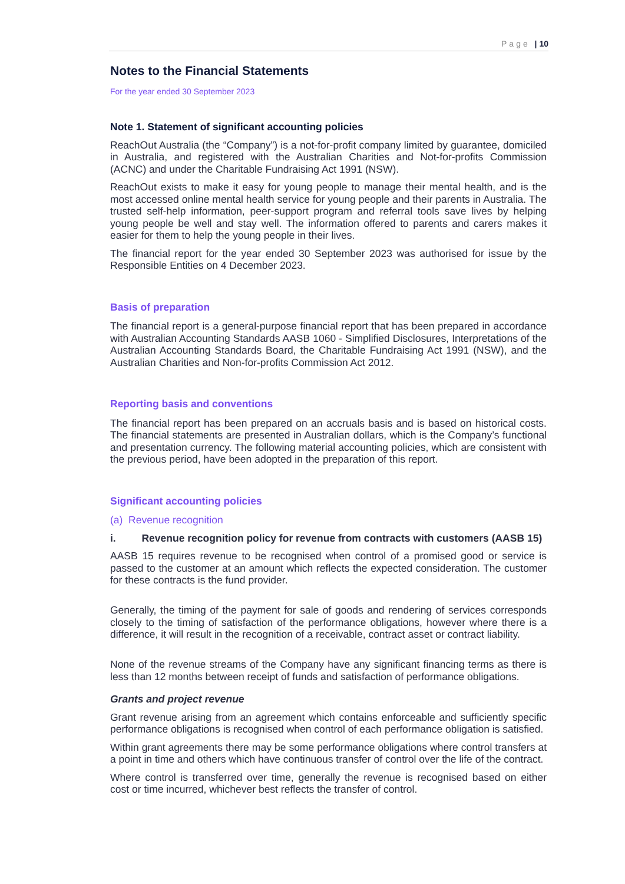Page | 10
Notes to the Financial Statements
For the year ended 30 September 2023
Note 1. Statement of significant accounting policies
ReachOut Australia (the “Company”) is a not-for-profit company limited by guarantee, domiciled in Australia, and registered with the Australian Charities and Not-for-profits Commission (ACNC) and under the Charitable Fundraising Act 1991 (NSW).
ReachOut exists to make it easy for young people to manage their mental health, and is the most accessed online mental health service for young people and their parents in Australia. The trusted self-help information, peer-support program and referral tools save lives by helping young people be well and stay well. The information offered to parents and carers makes it easier for them to help the young people in their lives.
The financial report for the year ended 30 September 2023 was authorised for issue by the Responsible Entities on 4 December 2023.
Basis of preparation
The financial report is a general-purpose financial report that has been prepared in accordance with Australian Accounting Standards AASB 1060 - Simplified Disclosures, Interpretations of the Australian Accounting Standards Board, the Charitable Fundraising Act 1991 (NSW), and the Australian Charities and Non-for-profits Commission Act 2012.
Reporting basis and conventions
The financial report has been prepared on an accruals basis and is based on historical costs. The financial statements are presented in Australian dollars, which is the Company’s functional and presentation currency. The following material accounting policies, which are consistent with the previous period, have been adopted in the preparation of this report.
Significant accounting policies
(a) Revenue recognition
i. Revenue recognition policy for revenue from contracts with customers (AASB 15)
AASB 15 requires revenue to be recognised when control of a promised good or service is passed to the customer at an amount which reflects the expected consideration. The customer for these contracts is the fund provider.
Generally, the timing of the payment for sale of goods and rendering of services corresponds closely to the timing of satisfaction of the performance obligations, however where there is a difference, it will result in the recognition of a receivable, contract asset or contract liability.
None of the revenue streams of the Company have any significant financing terms as there is less than 12 months between receipt of funds and satisfaction of performance obligations.
Grants and project revenue
Grant revenue arising from an agreement which contains enforceable and sufficiently specific performance obligations is recognised when control of each performance obligation is satisfied.
Within grant agreements there may be some performance obligations where control transfers at a point in time and others which have continuous transfer of control over the life of the contract.
Where control is transferred over time, generally the revenue is recognised based on either cost or time incurred, whichever best reflects the transfer of control.